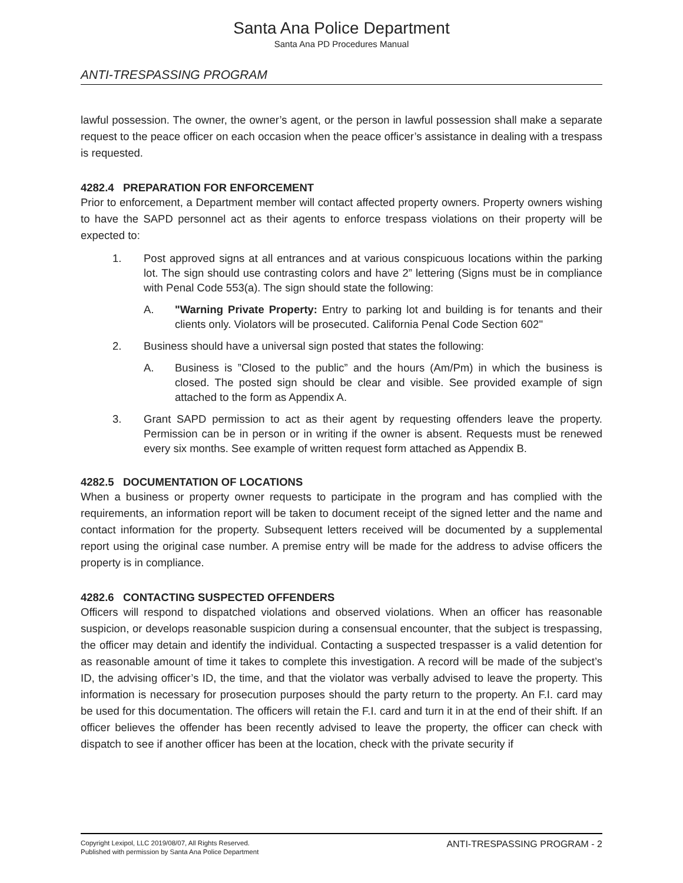Santa Ana Police Department
Santa Ana PD Procedures Manual
ANTI-TRESPASSING PROGRAM
lawful possession. The owner, the owner’s agent, or the person in lawful possession shall make a separate request to the peace officer on each occasion when the peace officer’s assistance in dealing with a trespass is requested.
4282.4 PREPARATION FOR ENFORCEMENT
Prior to enforcement, a Department member will contact affected property owners. Property owners wishing to have the SAPD personnel act as their agents to enforce trespass violations on their property will be expected to:
1. Post approved signs at all entrances and at various conspicuous locations within the parking lot. The sign should use contrasting colors and have 2” lettering (Signs must be in compliance with Penal Code 553(a). The sign should state the following:
A. "Warning Private Property: Entry to parking lot and building is for tenants and their clients only. Violators will be prosecuted. California Penal Code Section 602"
2. Business should have a universal sign posted that states the following:
A. Business is ”Closed to the public” and the hours (Am/Pm) in which the business is closed. The posted sign should be clear and visible. See provided example of sign attached to the form as Appendix A.
3. Grant SAPD permission to act as their agent by requesting offenders leave the property. Permission can be in person or in writing if the owner is absent. Requests must be renewed every six months. See example of written request form attached as Appendix B.
4282.5 DOCUMENTATION OF LOCATIONS
When a business or property owner requests to participate in the program and has complied with the requirements, an information report will be taken to document receipt of the signed letter and the name and contact information for the property. Subsequent letters received will be documented by a supplemental report using the original case number. A premise entry will be made for the address to advise officers the property is in compliance.
4282.6 CONTACTING SUSPECTED OFFENDERS
Officers will respond to dispatched violations and observed violations. When an officer has reasonable suspicion, or develops reasonable suspicion during a consensual encounter, that the subject is trespassing, the officer may detain and identify the individual. Contacting a suspected trespasser is a valid detention for as reasonable amount of time it takes to complete this investigation. A record will be made of the subject’s ID, the advising officer’s ID, the time, and that the violator was verbally advised to leave the property. This information is necessary for prosecution purposes should the party return to the property. An F.I. card may be used for this documentation. The officers will retain the F.I. card and turn it in at the end of their shift. If an officer believes the offender has been recently advised to leave the property, the officer can check with dispatch to see if another officer has been at the location, check with the private security if
Copyright Lexipol, LLC 2019/08/07, All Rights Reserved.
Published with permission by Santa Ana Police Department
ANTI-TRESPASSING PROGRAM - 2